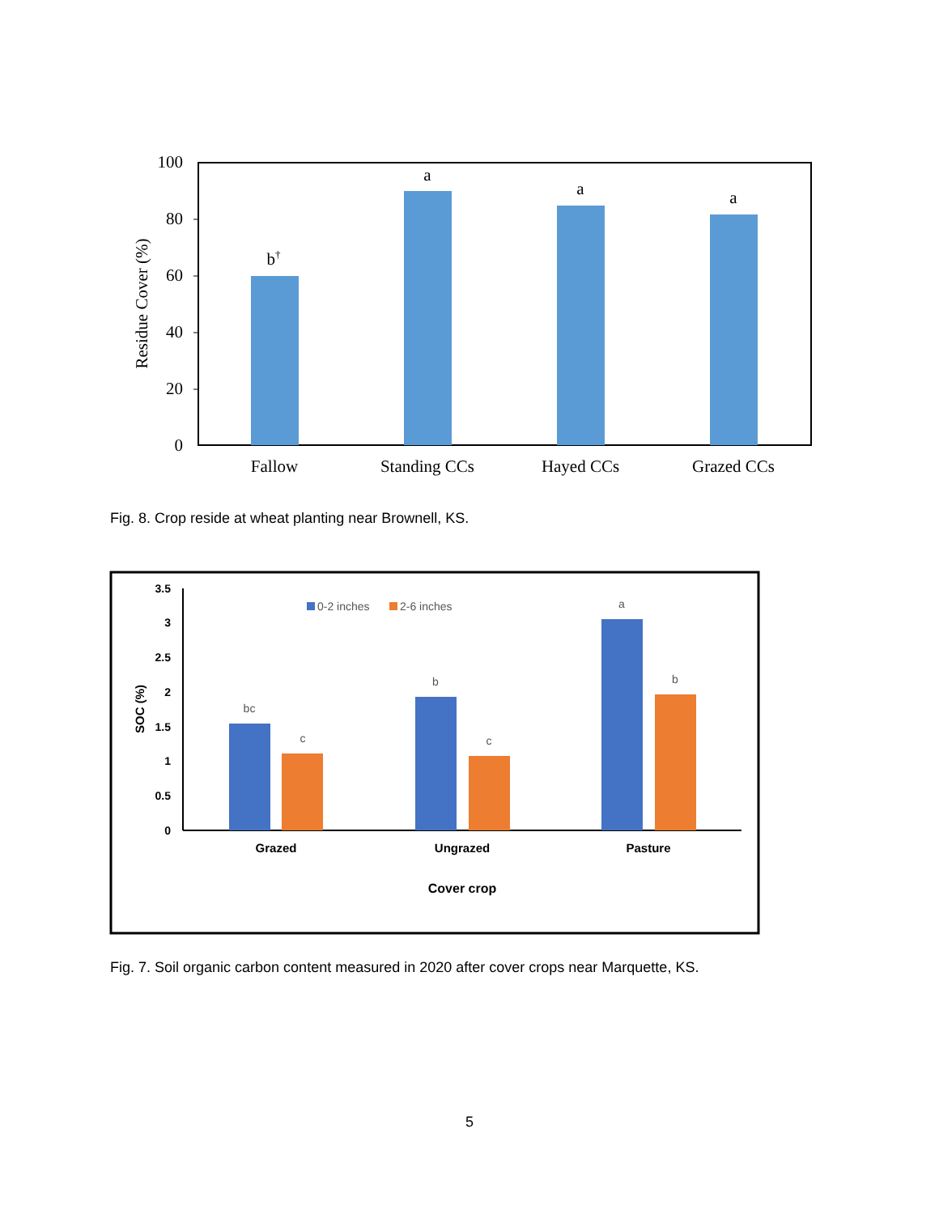100
80
60
40
20
0
Residue Cover (%)
b†
a
a
a
Fallow
Standing CCs
Hayed CCs
Grazed CCs
Fig. 8. Crop reside at wheat planting near Brownell, KS.
3.5
3
2.5
2
1.5
1
0.5
0
SOC (%)
0-2 inches
2-6 inches
bc
c
b
c
a
b
Grazed
Ungrazed
Pasture
Cover crop
Fig. 7. Soil organic carbon content measured in 2020 after cover crops near Marquette, KS.
5